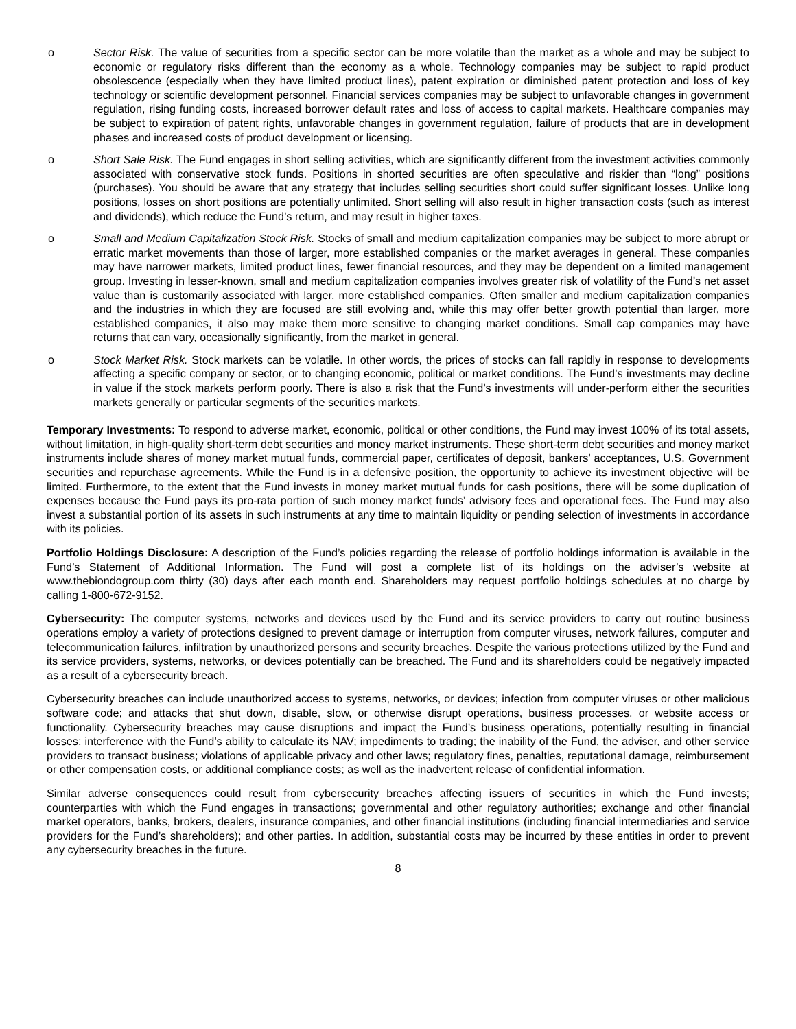o Sector Risk. The value of securities from a specific sector can be more volatile than the market as a whole and may be subject to economic or regulatory risks different than the economy as a whole. Technology companies may be subject to rapid product obsolescence (especially when they have limited product lines), patent expiration or diminished patent protection and loss of key technology or scientific development personnel. Financial services companies may be subject to unfavorable changes in government regulation, rising funding costs, increased borrower default rates and loss of access to capital markets. Healthcare companies may be subject to expiration of patent rights, unfavorable changes in government regulation, failure of products that are in development phases and increased costs of product development or licensing.
o Short Sale Risk. The Fund engages in short selling activities, which are significantly different from the investment activities commonly associated with conservative stock funds. Positions in shorted securities are often speculative and riskier than “long” positions (purchases). You should be aware that any strategy that includes selling securities short could suffer significant losses. Unlike long positions, losses on short positions are potentially unlimited. Short selling will also result in higher transaction costs (such as interest and dividends), which reduce the Fund’s return, and may result in higher taxes.
o Small and Medium Capitalization Stock Risk. Stocks of small and medium capitalization companies may be subject to more abrupt or erratic market movements than those of larger, more established companies or the market averages in general. These companies may have narrower markets, limited product lines, fewer financial resources, and they may be dependent on a limited management group. Investing in lesser-known, small and medium capitalization companies involves greater risk of volatility of the Fund’s net asset value than is customarily associated with larger, more established companies. Often smaller and medium capitalization companies and the industries in which they are focused are still evolving and, while this may offer better growth potential than larger, more established companies, it also may make them more sensitive to changing market conditions. Small cap companies may have returns that can vary, occasionally significantly, from the market in general.
o Stock Market Risk. Stock markets can be volatile. In other words, the prices of stocks can fall rapidly in response to developments affecting a specific company or sector, or to changing economic, political or market conditions. The Fund’s investments may decline in value if the stock markets perform poorly. There is also a risk that the Fund’s investments will under-perform either the securities markets generally or particular segments of the securities markets.
Temporary Investments: To respond to adverse market, economic, political or other conditions, the Fund may invest 100% of its total assets, without limitation, in high-quality short-term debt securities and money market instruments. These short-term debt securities and money market instruments include shares of money market mutual funds, commercial paper, certificates of deposit, bankers’ acceptances, U.S. Government securities and repurchase agreements. While the Fund is in a defensive position, the opportunity to achieve its investment objective will be limited. Furthermore, to the extent that the Fund invests in money market mutual funds for cash positions, there will be some duplication of expenses because the Fund pays its pro-rata portion of such money market funds’ advisory fees and operational fees. The Fund may also invest a substantial portion of its assets in such instruments at any time to maintain liquidity or pending selection of investments in accordance with its policies.
Portfolio Holdings Disclosure: A description of the Fund’s policies regarding the release of portfolio holdings information is available in the Fund’s Statement of Additional Information. The Fund will post a complete list of its holdings on the adviser’s website at www.thebiondogroup.com thirty (30) days after each month end. Shareholders may request portfolio holdings schedules at no charge by calling 1-800-672-9152.
Cybersecurity: The computer systems, networks and devices used by the Fund and its service providers to carry out routine business operations employ a variety of protections designed to prevent damage or interruption from computer viruses, network failures, computer and telecommunication failures, infiltration by unauthorized persons and security breaches. Despite the various protections utilized by the Fund and its service providers, systems, networks, or devices potentially can be breached. The Fund and its shareholders could be negatively impacted as a result of a cybersecurity breach.
Cybersecurity breaches can include unauthorized access to systems, networks, or devices; infection from computer viruses or other malicious software code; and attacks that shut down, disable, slow, or otherwise disrupt operations, business processes, or website access or functionality. Cybersecurity breaches may cause disruptions and impact the Fund’s business operations, potentially resulting in financial losses; interference with the Fund’s ability to calculate its NAV; impediments to trading; the inability of the Fund, the adviser, and other service providers to transact business; violations of applicable privacy and other laws; regulatory fines, penalties, reputational damage, reimbursement or other compensation costs, or additional compliance costs; as well as the inadvertent release of confidential information.
Similar adverse consequences could result from cybersecurity breaches affecting issuers of securities in which the Fund invests; counterparties with which the Fund engages in transactions; governmental and other regulatory authorities; exchange and other financial market operators, banks, brokers, dealers, insurance companies, and other financial institutions (including financial intermediaries and service providers for the Fund’s shareholders); and other parties. In addition, substantial costs may be incurred by these entities in order to prevent any cybersecurity breaches in the future.
8